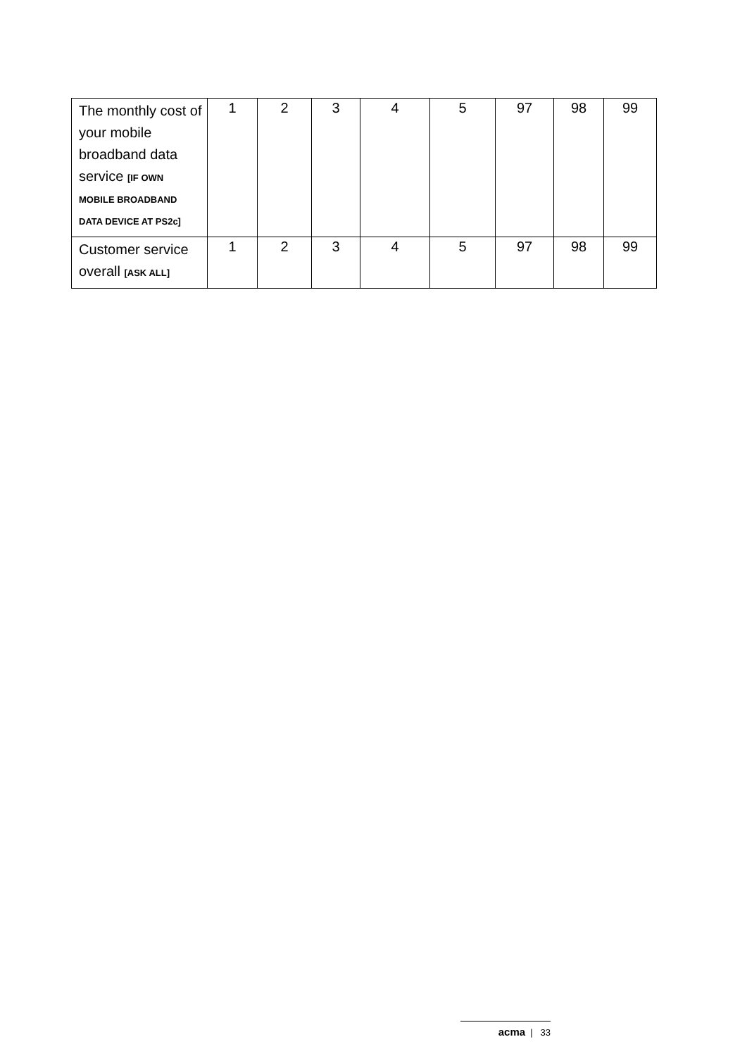| The monthly cost of your mobile broadband data service [IF OWN MOBILE BROADBAND DATA DEVICE AT PS2c] | 1 | 2 | 3 | 4 | 5 | 97 | 98 | 99 |
| Customer service overall [ASK ALL] | 1 | 2 | 3 | 4 | 5 | 97 | 98 | 99 |
acma | 33